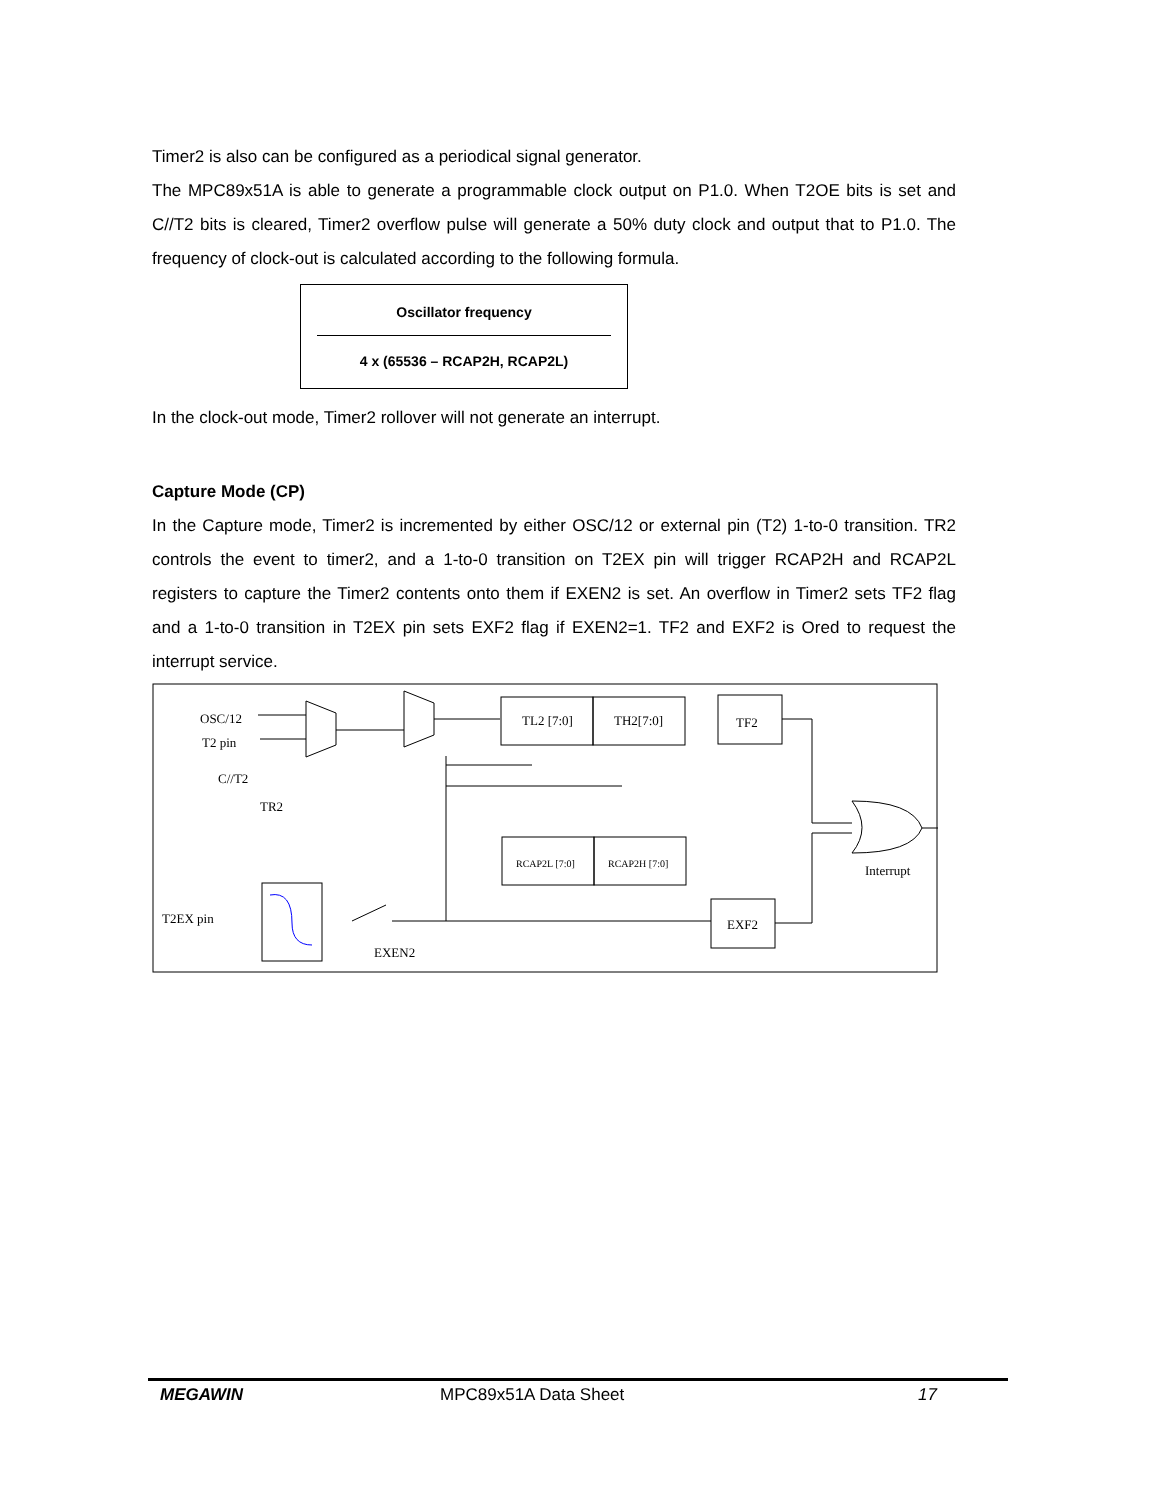Timer2 is also can be configured as a periodical signal generator.
The MPC89x51A is able to generate a programmable clock output on P1.0. When T2OE bits is set and C//T2 bits is cleared, Timer2 overflow pulse will generate a 50% duty clock and output that to P1.0. The frequency of clock-out is calculated according to the following formula.
Oscillator frequency
4 x (65536 – RCAP2H, RCAP2L)
In the clock-out mode, Timer2 rollover will not generate an interrupt.
Capture Mode (CP)
In the Capture mode, Timer2 is incremented by either OSC/12 or external pin (T2) 1-to-0 transition. TR2 controls the event to timer2, and a 1-to-0 transition on T2EX pin will trigger RCAP2H and RCAP2L registers to capture the Timer2 contents onto them if EXEN2 is set. An overflow in Timer2 sets TF2 flag and a 1-to-0 transition in T2EX pin sets EXF2 flag if EXEN2=1. TF2 and EXF2 is Ored to request the interrupt service.
OSC/12
T2 pin
C//T2
TR2
TL2 [7:0]
TH2[7:0]
TF2
RCAP2L [7:0]
RCAP2H [7:0]
EXF2
T2EX pin
EXEN2
Interrupt
MEGAWIN MPC89x51A Data Sheet 17